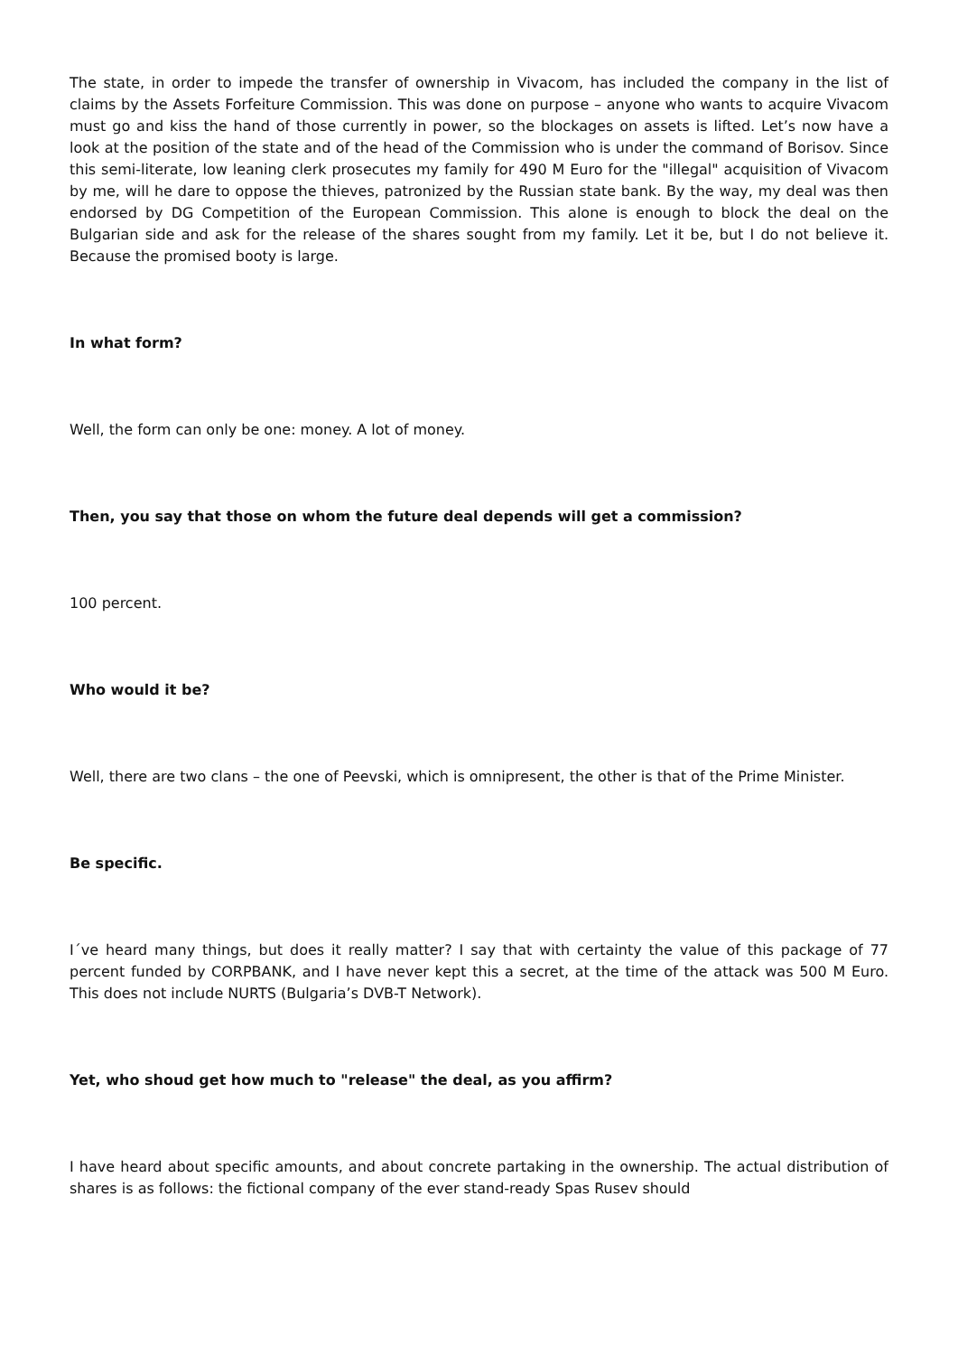The state, in order to impede the transfer of ownership in Vivacom, has included the company in the list of claims by the Assets Forfeiture Commission. This was done on purpose – anyone who wants to acquire Vivacom must go and kiss the hand of those currently in power, so the blockages on assets is lifted. Let’s now have a look at the position of the state and of the head of the Commission who is under the command of Borisov. Since this semi-literate, low leaning clerk prosecutes my family for 490 M Euro for the "illegal" acquisition of Vivacom by me, will he dare to oppose the thieves, patronized by the Russian state bank. By the way, my deal was then endorsed by DG Competition of the European Commission. This alone is enough to block the deal on the Bulgarian side and ask for the release of the shares sought from my family. Let it be, but I do not believe it. Because the promised booty is large.
In what form?
Well, the form can only be one: money. A lot of money.
Then, you say that those on whom the future deal depends will get a commission?
100 percent.
Who would it be?
Well, there are two clans – the one of Peevski, which is omnipresent, the other is that of the Prime Minister.
Be specific.
I´ve heard many things, but does it really matter? I say that with certainty the value of this package of 77 percent funded by CORPBANK, and I have never kept this a secret, at the time of the attack was 500 M Euro. This does not include NURTS (Bulgaria’s DVB-T Network).
Yet, who shoud get how much to "release" the deal, as you affirm?
I have heard about specific amounts, and about concrete partaking in the ownership. The actual distribution of shares is as follows: the fictional company of the ever stand-ready Spas Rusev should